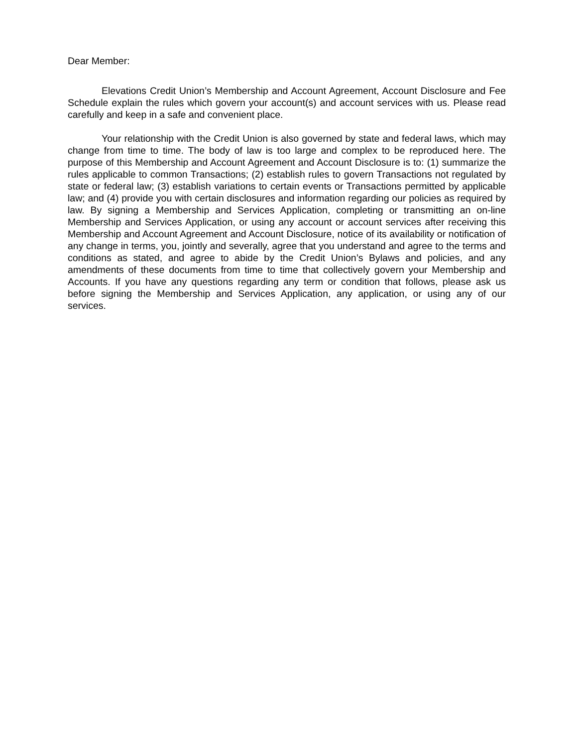Dear Member:
Elevations Credit Union’s Membership and Account Agreement, Account Disclosure and Fee Schedule explain the rules which govern your account(s) and account services with us. Please read carefully and keep in a safe and convenient place.
Your relationship with the Credit Union is also governed by state and federal laws, which may change from time to time. The body of law is too large and complex to be reproduced here. The purpose of this Membership and Account Agreement and Account Disclosure is to: (1) summarize the rules applicable to common Transactions; (2) establish rules to govern Transactions not regulated by state or federal law; (3) establish variations to certain events or Transactions permitted by applicable law; and (4) provide you with certain disclosures and information regarding our policies as required by law. By signing a Membership and Services Application, completing or transmitting an on-line Membership and Services Application, or using any account or account services after receiving this Membership and Account Agreement and Account Disclosure, notice of its availability or notification of any change in terms, you, jointly and severally, agree that you understand and agree to the terms and conditions as stated, and agree to abide by the Credit Union’s Bylaws and policies, and any amendments of these documents from time to time that collectively govern your Membership and Accounts. If you have any questions regarding any term or condition that follows, please ask us before signing the Membership and Services Application, any application, or using any of our services.